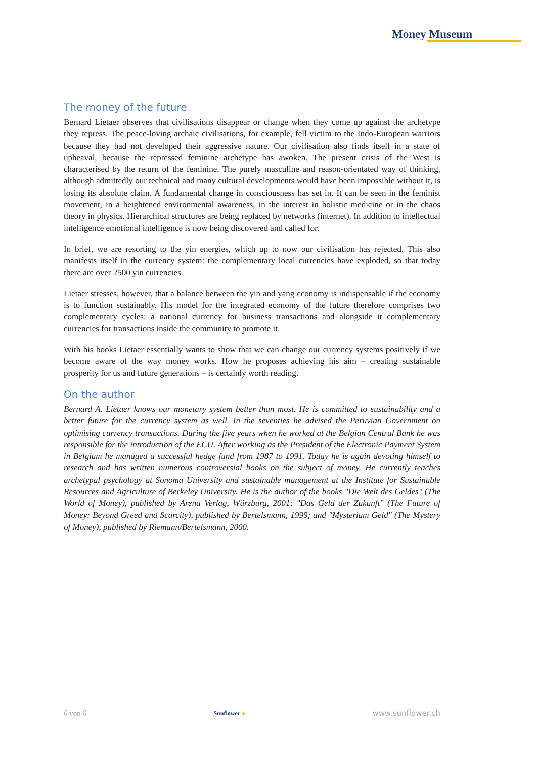Money Museum
The money of the future
Bernard Lietaer observes that civilisations disappear or change when they come up against the archetype they repress. The peace-loving archaic civilisations, for example, fell victim to the Indo-European warriors because they had not developed their aggressive nature. Our civilisation also finds itself in a state of upheaval, because the repressed feminine archetype has awoken. The present crisis of the West is characterised by the return of the feminine. The purely masculine and reason-orientated way of thinking, although admittedly our technical and many cultural developments would have been impossible without it, is losing its absolute claim. A fundamental change in consciousness has set in. It can be seen in the feminist movement, in a heightened environmental awareness, in the interest in holistic medicine or in the chaos theory in physics. Hierarchical structures are being replaced by networks (internet). In addition to intellectual intelligence emotional intelligence is now being discovered and called for.
In brief, we are resorting to the yin energies, which up to now our civilisation has rejected. This also manifests itself in the currency system: the complementary local currencies have exploded, so that today there are over 2500 yin currencies.
Lietaer stresses, however, that a balance between the yin and yang economy is indispensable if the economy is to function sustainably. His model for the integrated economy of the future therefore comprises two complementary cycles: a national currency for business transactions and alongside it complementary currencies for transactions inside the community to promote it.
With his books Lietaer essentially wants to show that we can change our currency systems positively if we become aware of the way money works. How he proposes achieving his aim – creating sustainable prosperity for us and future generations – is certainly worth reading.
On the author
Bernard A. Lietaer knows our monetary system better than most. He is committed to sustainability and a better future for the currency system as well. In the seventies he advised the Peruvian Government on optimising currency transactions. During the five years when he worked at the Belgian Central Bank he was responsible for the introduction of the ECU. After working as the President of the Electronic Payment System in Belgium he managed a successful hedge fund from 1987 to 1991. Today he is again devoting himself to research and has written numerous controversial books on the subject of money. He currently teaches archetypal psychology at Sonoma University and sustainable management at the Institute for Sustainable Resources and Agriculture of Berkeley University. He is the author of the books "Die Welt des Geldes" (The World of Money), published by Arena Verlag, Würzburg, 2001; "Das Geld der Zukunft" (The Future of Money: Beyond Greed and Scarcity), published by Bertelsmann, 1999; and "Mysterium Geld" (The Mystery of Money), published by Riemann/Bertelsmann, 2000.
6 von 6 Sunflower ● www.sunflower.ch